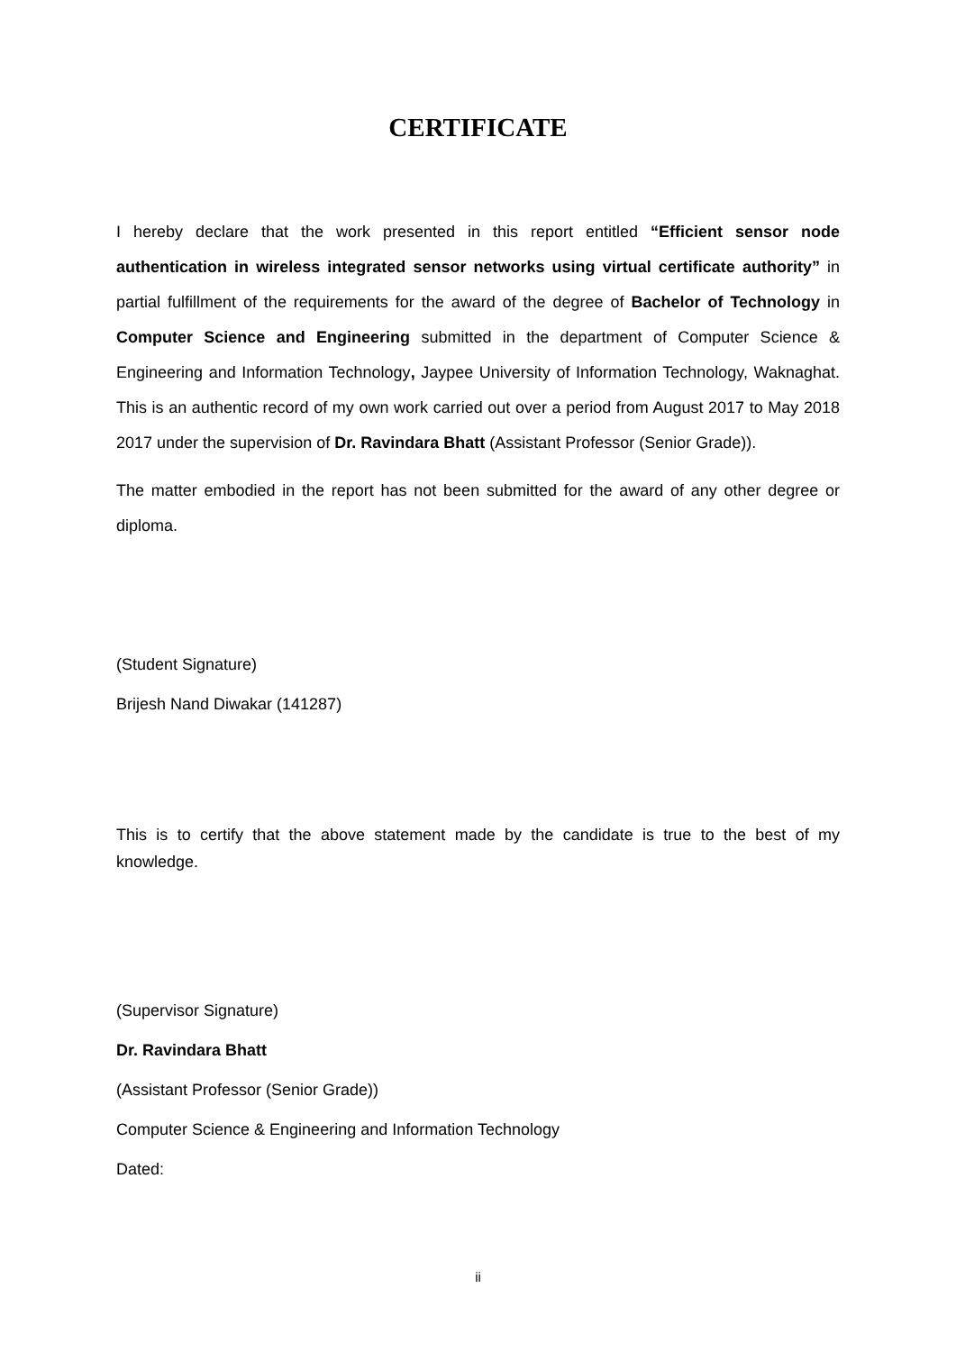CERTIFICATE
I hereby declare that the work presented in this report entitled “Efficient sensor node authentication in wireless integrated sensor networks using virtual certificate authority” in partial fulfillment of the requirements for the award of the degree of Bachelor of Technology in Computer Science and Engineering submitted in the department of Computer Science & Engineering and Information Technology, Jaypee University of Information Technology, Waknaghat. This is an authentic record of my own work carried out over a period from August 2017 to May 2018 2017 under the supervision of Dr. Ravindara Bhatt (Assistant Professor (Senior Grade)).
The matter embodied in the report has not been submitted for the award of any other degree or diploma.
(Student Signature)
Brijesh Nand Diwakar (141287)
This is to certify that the above statement made by the candidate is true to the best of my knowledge.
(Supervisor Signature)
Dr. Ravindara Bhatt
(Assistant Professor (Senior Grade))
Computer Science & Engineering and Information Technology
Dated:
ii